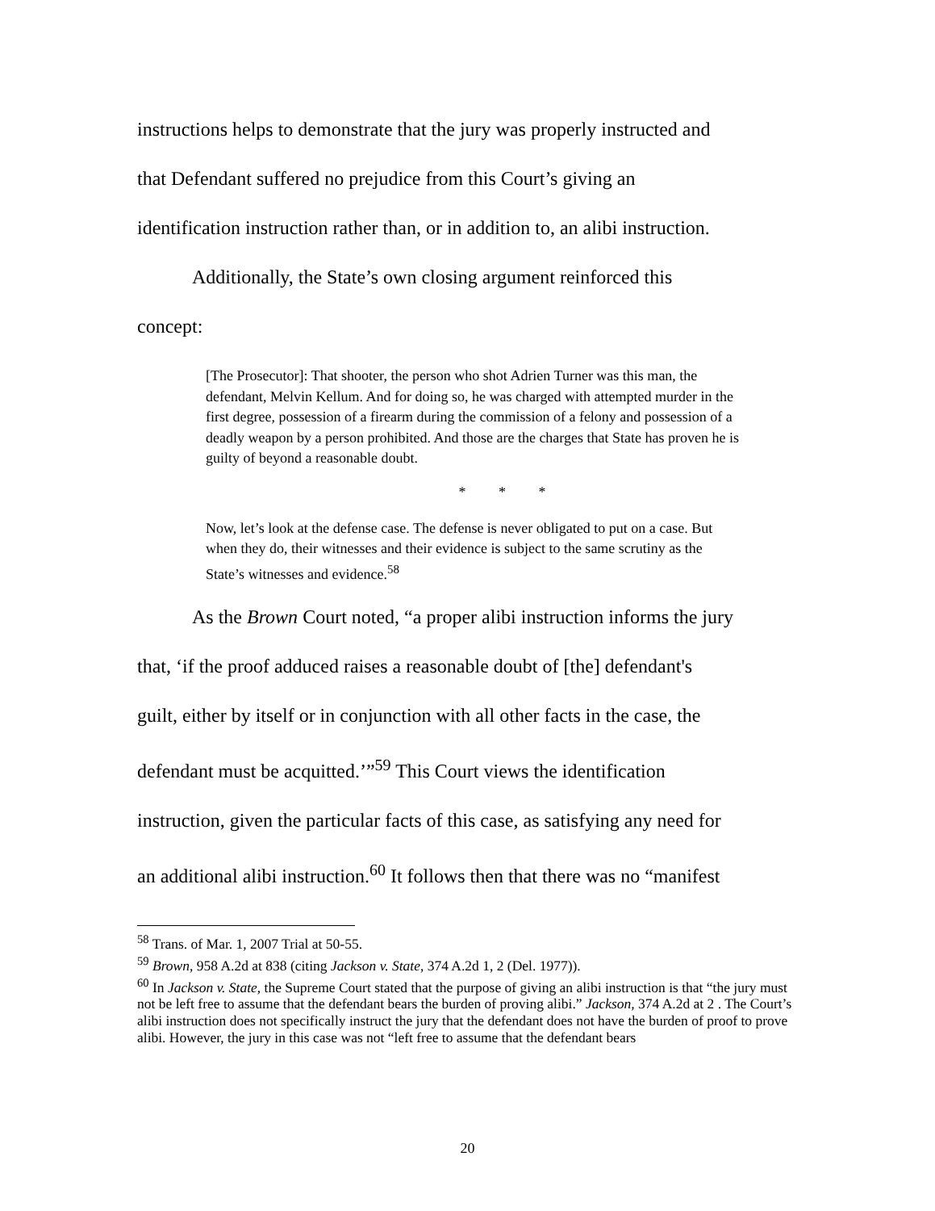instructions helps to demonstrate that the jury was properly instructed and
that Defendant suffered no prejudice from this Court’s giving an
identification instruction rather than, or in addition to, an alibi instruction.
Additionally, the State’s own closing argument reinforced this
concept:
[The Prosecutor]: That shooter, the person who shot Adrien Turner was this man, the defendant, Melvin Kellum. And for doing so, he was charged with attempted murder in the first degree, possession of a firearm during the commission of a felony and possession of a deadly weapon by a person prohibited. And those are the charges that State has proven he is guilty of beyond a reasonable doubt.
* * *
Now, let’s look at the defense case. The defense is never obligated to put on a case. But when they do, their witnesses and their evidence is subject to the same scrutiny as the State’s witnesses and evidence.<sup>58</sup>
As the Brown Court noted, “a proper alibi instruction informs the jury
that, ‘if the proof adduced raises a reasonable doubt of [the] defendant's
guilt, either by itself or in conjunction with all other facts in the case, the
defendant must be acquitted.’”<sup>59</sup> This Court views the identification
instruction, given the particular facts of this case, as satisfying any need for
an additional alibi instruction.<sup>60</sup> It follows then that there was no “manifest
<sup>58</sup> Trans. of Mar. 1, 2007 Trial at 50-55.
<sup>59</sup> Brown, 958 A.2d at 838 (citing Jackson v. State, 374 A.2d 1, 2 (Del. 1977)).
<sup>60</sup> In Jackson v. State, the Supreme Court stated that the purpose of giving an alibi instruction is that “the jury must not be left free to assume that the defendant bears the burden of proving alibi.” Jackson, 374 A.2d at 2 . The Court’s alibi instruction does not specifically instruct the jury that the defendant does not have the burden of proof to prove alibi. However, the jury in this case was not “left free to assume that the defendant bears
20